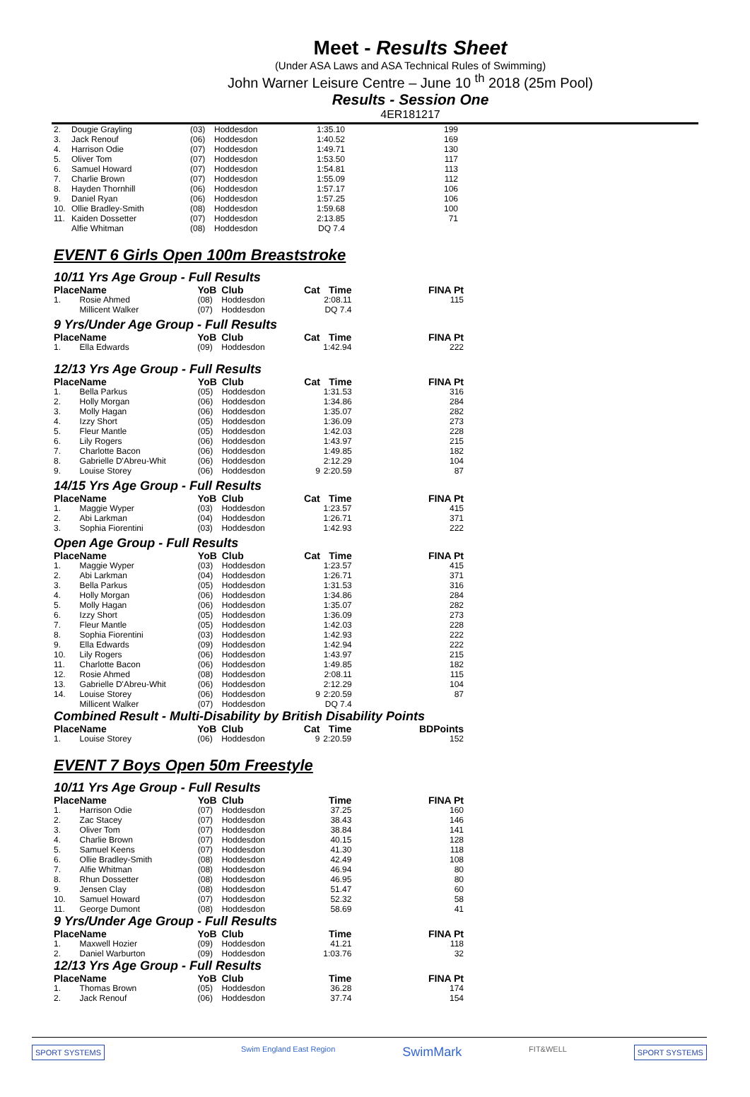Meet - Results Sheet
(Under ASA Laws and ASA Technical Rules of Swimming)
John Warner Leisure Centre – June 10 <sup>th</sup> 2018 (25m Pool)
Results - Session One
4ER181217
| 2. | Dougie Grayling | (03) | Hoddesdon | | 1:35.10 | 199 |
| 3. | Jack Renouf | (06) | Hoddesdon | | 1:40.52 | 169 |
| 4. | Harrison Odie | (07) | Hoddesdon | | 1:49.71 | 130 |
| 5. | Oliver Tom | (07) | Hoddesdon | | 1:53.50 | 117 |
| 6. | Samuel Howard | (07) | Hoddesdon | | 1:54.81 | 113 |
| 7. | Charlie Brown | (07) | Hoddesdon | | 1:55.09 | 112 |
| 8. | Hayden Thornhill | (06) | Hoddesdon | | 1:57.17 | 106 |
| 9. | Daniel Ryan | (06) | Hoddesdon | | 1:57.25 | 106 |
| 10. | Ollie Bradley-Smith | (08) | Hoddesdon | | 1:59.68 | 100 |
| 11. | Kaiden Dossetter | (07) | Hoddesdon | | 2:13.85 | 71 |
| | Alfie Whitman | (08) | Hoddesdon | | DQ 7.4 | |
EVENT 6 Girls Open 100m Breaststroke
10/11 Yrs Age Group - Full Results
| Place | Name | YoB | Club | Cat | Time | FINA Pt |
| --- | --- | --- | --- | --- | --- | --- |
| 1. | Rosie Ahmed | (08) | Hoddesdon | | 2:08.11 | 115 |
| | Millicent Walker | (07) | Hoddesdon | | DQ 7.4 | |
9 Yrs/Under Age Group - Full Results
| Place | Name | YoB | Club | Cat | Time | FINA Pt |
| --- | --- | --- | --- | --- | --- | --- |
| 1. | Ella Edwards | (09) | Hoddesdon | | 1:42.94 | 222 |
12/13 Yrs Age Group - Full Results
| Place | Name | YoB | Club | Cat | Time | FINA Pt |
| --- | --- | --- | --- | --- | --- | --- |
| 1. | Bella Parkus | (05) | Hoddesdon | | 1:31.53 | 316 |
| 2. | Holly Morgan | (06) | Hoddesdon | | 1:34.86 | 284 |
| 3. | Molly Hagan | (06) | Hoddesdon | | 1:35.07 | 282 |
| 4. | Izzy Short | (05) | Hoddesdon | | 1:36.09 | 273 |
| 5. | Fleur Mantle | (05) | Hoddesdon | | 1:42.03 | 228 |
| 6. | Lily Rogers | (06) | Hoddesdon | | 1:43.97 | 215 |
| 7. | Charlotte Bacon | (06) | Hoddesdon | | 1:49.85 | 182 |
| 8. | Gabrielle D'Abreu-Whit | (06) | Hoddesdon | | 2:12.29 | 104 |
| 9. | Louise Storey | (06) | Hoddesdon | 9 | 2:20.59 | 87 |
14/15 Yrs Age Group - Full Results
| Place | Name | YoB | Club | Cat | Time | FINA Pt |
| --- | --- | --- | --- | --- | --- | --- |
| 1. | Maggie Wyper | (03) | Hoddesdon | | 1:23.57 | 415 |
| 2. | Abi Larkman | (04) | Hoddesdon | | 1:26.71 | 371 |
| 3. | Sophia Fiorentini | (03) | Hoddesdon | | 1:42.93 | 222 |
Open Age Group - Full Results
| Place | Name | YoB | Club | Cat | Time | FINA Pt |
| --- | --- | --- | --- | --- | --- | --- |
| 1. | Maggie Wyper | (03) | Hoddesdon | | 1:23.57 | 415 |
| 2. | Abi Larkman | (04) | Hoddesdon | | 1:26.71 | 371 |
| 3. | Bella Parkus | (05) | Hoddesdon | | 1:31.53 | 316 |
| 4. | Holly Morgan | (06) | Hoddesdon | | 1:34.86 | 284 |
| 5. | Molly Hagan | (06) | Hoddesdon | | 1:35.07 | 282 |
| 6. | Izzy Short | (05) | Hoddesdon | | 1:36.09 | 273 |
| 7. | Fleur Mantle | (05) | Hoddesdon | | 1:42.03 | 228 |
| 8. | Sophia Fiorentini | (03) | Hoddesdon | | 1:42.93 | 222 |
| 9. | Ella Edwards | (09) | Hoddesdon | | 1:42.94 | 222 |
| 10. | Lily Rogers | (06) | Hoddesdon | | 1:43.97 | 215 |
| 11. | Charlotte Bacon | (06) | Hoddesdon | | 1:49.85 | 182 |
| 12. | Rosie Ahmed | (08) | Hoddesdon | | 2:08.11 | 115 |
| 13. | Gabrielle D'Abreu-Whit | (06) | Hoddesdon | | 2:12.29 | 104 |
| 14. | Louise Storey | (06) | Hoddesdon | 9 | 2:20.59 | 87 |
| | Millicent Walker | (07) | Hoddesdon | | DQ 7.4 | |
Combined Result - Multi-Disability by British Disability Points
| Place | Name | YoB | Club | Cat | Time | BDPoints |
| --- | --- | --- | --- | --- | --- | --- |
| 1. | Louise Storey | (06) | Hoddesdon | 9 | 2:20.59 | 152 |
EVENT 7 Boys Open 50m Freestyle
10/11 Yrs Age Group - Full Results
| Place | Name | YoB | Club | | Time | FINA Pt |
| --- | --- | --- | --- | --- | --- | --- |
| 1. | Harrison Odie | (07) | Hoddesdon | | 37.25 | 160 |
| 2. | Zac Stacey | (07) | Hoddesdon | | 38.43 | 146 |
| 3. | Oliver Tom | (07) | Hoddesdon | | 38.84 | 141 |
| 4. | Charlie Brown | (07) | Hoddesdon | | 40.15 | 128 |
| 5. | Samuel Keens | (07) | Hoddesdon | | 41.30 | 118 |
| 6. | Ollie Bradley-Smith | (08) | Hoddesdon | | 42.49 | 108 |
| 7. | Alfie Whitman | (08) | Hoddesdon | | 46.94 | 80 |
| 8. | Rhun Dossetter | (08) | Hoddesdon | | 46.95 | 80 |
| 9. | Jensen Clay | (08) | Hoddesdon | | 51.47 | 60 |
| 10. | Samuel Howard | (07) | Hoddesdon | | 52.32 | 58 |
| 11. | George Dumont | (08) | Hoddesdon | | 58.69 | 41 |
9 Yrs/Under Age Group - Full Results
| Place | Name | YoB | Club | | Time | FINA Pt |
| --- | --- | --- | --- | --- | --- | --- |
| 1. | Maxwell Hozier | (09) | Hoddesdon | | 41.21 | 118 |
| 2. | Daniel Warburton | (09) | Hoddesdon | | 1:03.76 | 32 |
12/13 Yrs Age Group - Full Results
| Place | Name | YoB | Club | | Time | FINA Pt |
| --- | --- | --- | --- | --- | --- | --- |
| 1. | Thomas Brown | (05) | Hoddesdon | | 36.28 | 174 |
| 2. | Jack Renouf | (06) | Hoddesdon | | 37.74 | 154 |
SPORT SYSTEMS Swim England East Region SwimMark FIT&WELL SPORT SYSTEMS